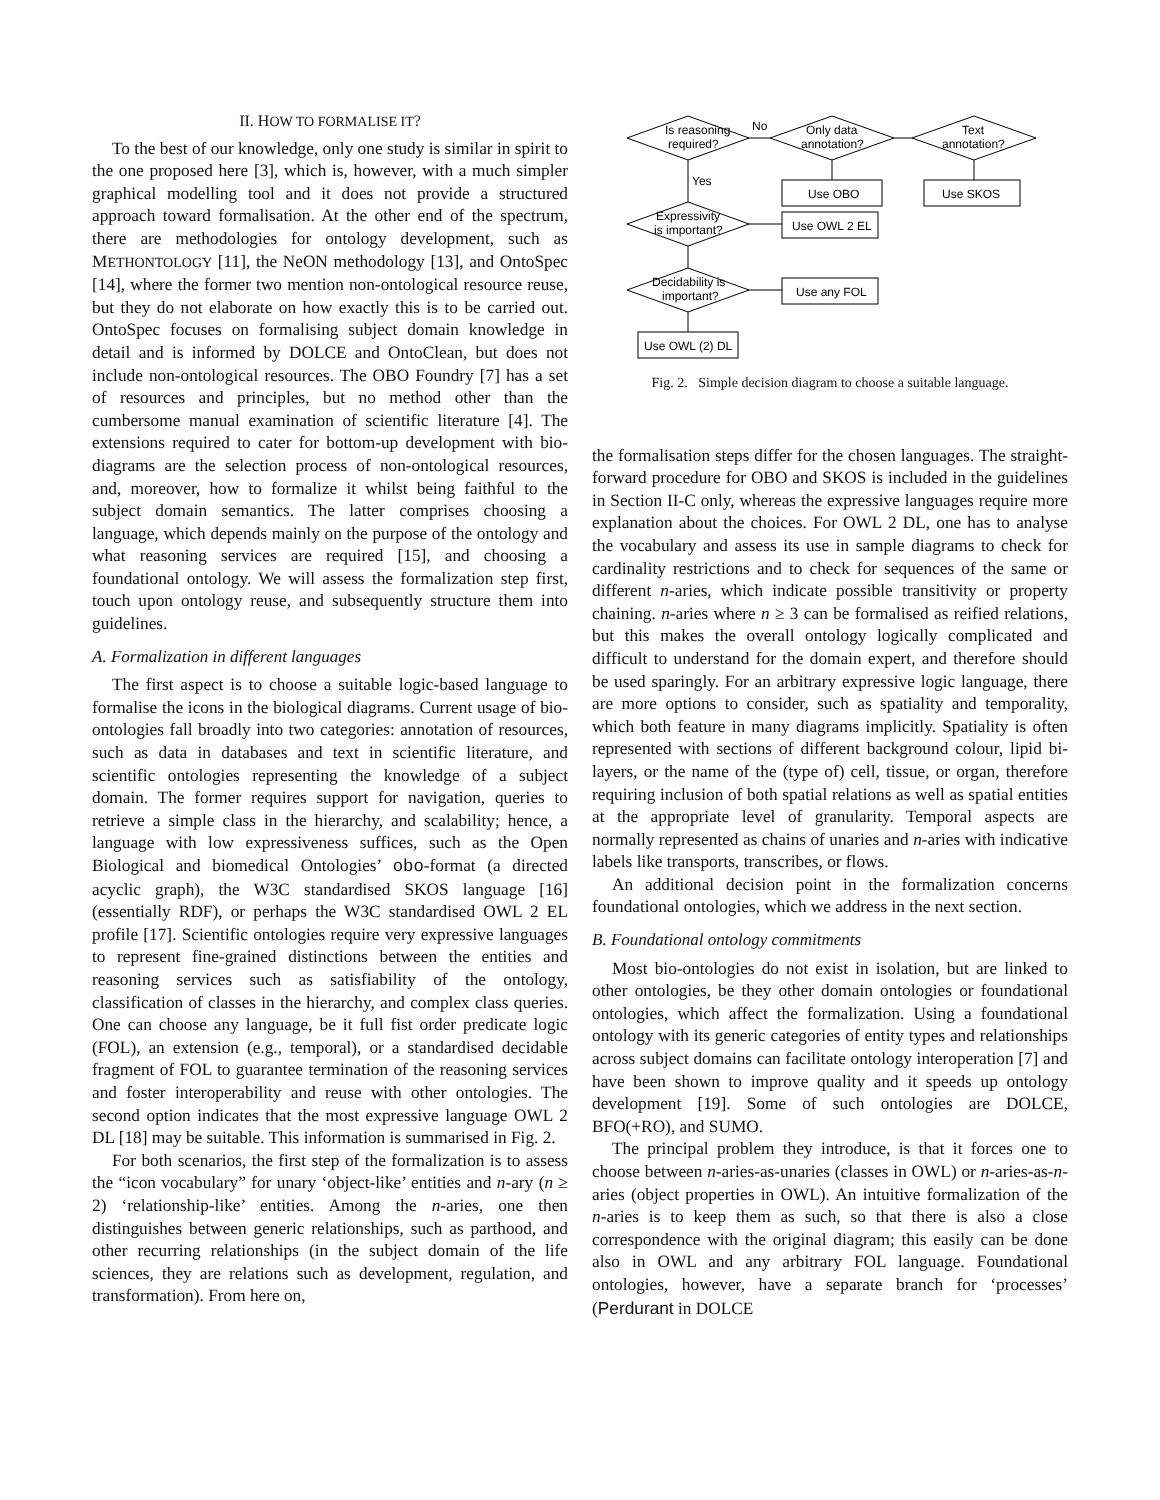II. HOW TO FORMALISE IT?
To the best of our knowledge, only one study is similar in spirit to the one proposed here [3], which is, however, with a much simpler graphical modelling tool and it does not provide a structured approach toward formalisation. At the other end of the spectrum, there are methodologies for ontology development, such as METHONTOLOGY [11], the NeON methodology [13], and OntoSpec [14], where the former two mention non-ontological resource reuse, but they do not elaborate on how exactly this is to be carried out. OntoSpec focuses on formalising subject domain knowledge in detail and is informed by DOLCE and OntoClean, but does not include non-ontological resources. The OBO Foundry [7] has a set of resources and principles, but no method other than the cumbersome manual examination of scientific literature [4]. The extensions required to cater for bottom-up development with bio-diagrams are the selection process of non-ontological resources, and, moreover, how to formalize it whilst being faithful to the subject domain semantics. The latter comprises choosing a language, which depends mainly on the purpose of the ontology and what reasoning services are required [15], and choosing a foundational ontology. We will assess the formalization step first, touch upon ontology reuse, and subsequently structure them into guidelines.
A. Formalization in different languages
The first aspect is to choose a suitable logic-based language to formalise the icons in the biological diagrams. Current usage of bio-ontologies fall broadly into two categories: annotation of resources, such as data in databases and text in scientific literature, and scientific ontologies representing the knowledge of a subject domain. The former requires support for navigation, queries to retrieve a simple class in the hierarchy, and scalability; hence, a language with low expressiveness suffices, such as the Open Biological and biomedical Ontologies’ obo-format (a directed acyclic graph), the W3C standardised SKOS language [16] (essentially RDF), or perhaps the W3C standardised OWL 2 EL profile [17]. Scientific ontologies require very expressive languages to represent fine-grained distinctions between the entities and reasoning services such as satisfiability of the ontology, classification of classes in the hierarchy, and complex class queries. One can choose any language, be it full fist order predicate logic (FOL), an extension (e.g., temporal), or a standardised decidable fragment of FOL to guarantee termination of the reasoning services and foster interoperability and reuse with other ontologies. The second option indicates that the most expressive language OWL 2 DL [18] may be suitable. This information is summarised in Fig. 2.
For both scenarios, the first step of the formalization is to assess the “icon vocabulary” for unary ‘object-like’ entities and n-ary (n ≥ 2) ‘relationship-like’ entities. Among the n-aries, one then distinguishes between generic relationships, such as parthood, and other recurring relationships (in the subject domain of the life sciences, they are relations such as development, regulation, and transformation). From here on,
Is reasoning
required?
No
Only data
annotation?
Text
annotation?
Use OBO
Use SKOS
Yes
Expressivity
is important?
Use OWL 2 EL
Decidability is
important?
Use any FOL
Use OWL (2) DL
Fig. 2. Simple decision diagram to choose a suitable language.
the formalisation steps differ for the chosen languages. The straight-forward procedure for OBO and SKOS is included in the guidelines in Section II-C only, whereas the expressive languages require more explanation about the choices. For OWL 2 DL, one has to analyse the vocabulary and assess its use in sample diagrams to check for cardinality restrictions and to check for sequences of the same or different n-aries, which indicate possible transitivity or property chaining. n-aries where n ≥ 3 can be formalised as reified relations, but this makes the overall ontology logically complicated and difficult to understand for the domain expert, and therefore should be used sparingly. For an arbitrary expressive logic language, there are more options to consider, such as spatiality and temporality, which both feature in many diagrams implicitly. Spatiality is often represented with sections of different background colour, lipid bi-layers, or the name of the (type of) cell, tissue, or organ, therefore requiring inclusion of both spatial relations as well as spatial entities at the appropriate level of granularity. Temporal aspects are normally represented as chains of unaries and n-aries with indicative labels like transports, transcribes, or flows.
An additional decision point in the formalization concerns foundational ontologies, which we address in the next section.
B. Foundational ontology commitments
Most bio-ontologies do not exist in isolation, but are linked to other ontologies, be they other domain ontologies or foundational ontologies, which affect the formalization. Using a foundational ontology with its generic categories of entity types and relationships across subject domains can facilitate ontology interoperation [7] and have been shown to improve quality and it speeds up ontology development [19]. Some of such ontologies are DOLCE, BFO(+RO), and SUMO.
The principal problem they introduce, is that it forces one to choose between n-aries-as-unaries (classes in OWL) or n-aries-as-n-aries (object properties in OWL). An intuitive formalization of the n-aries is to keep them as such, so that there is also a close correspondence with the original diagram; this easily can be done also in OWL and any arbitrary FOL language. Foundational ontologies, however, have a separate branch for ‘processes’ (Perdurant in DOLCE